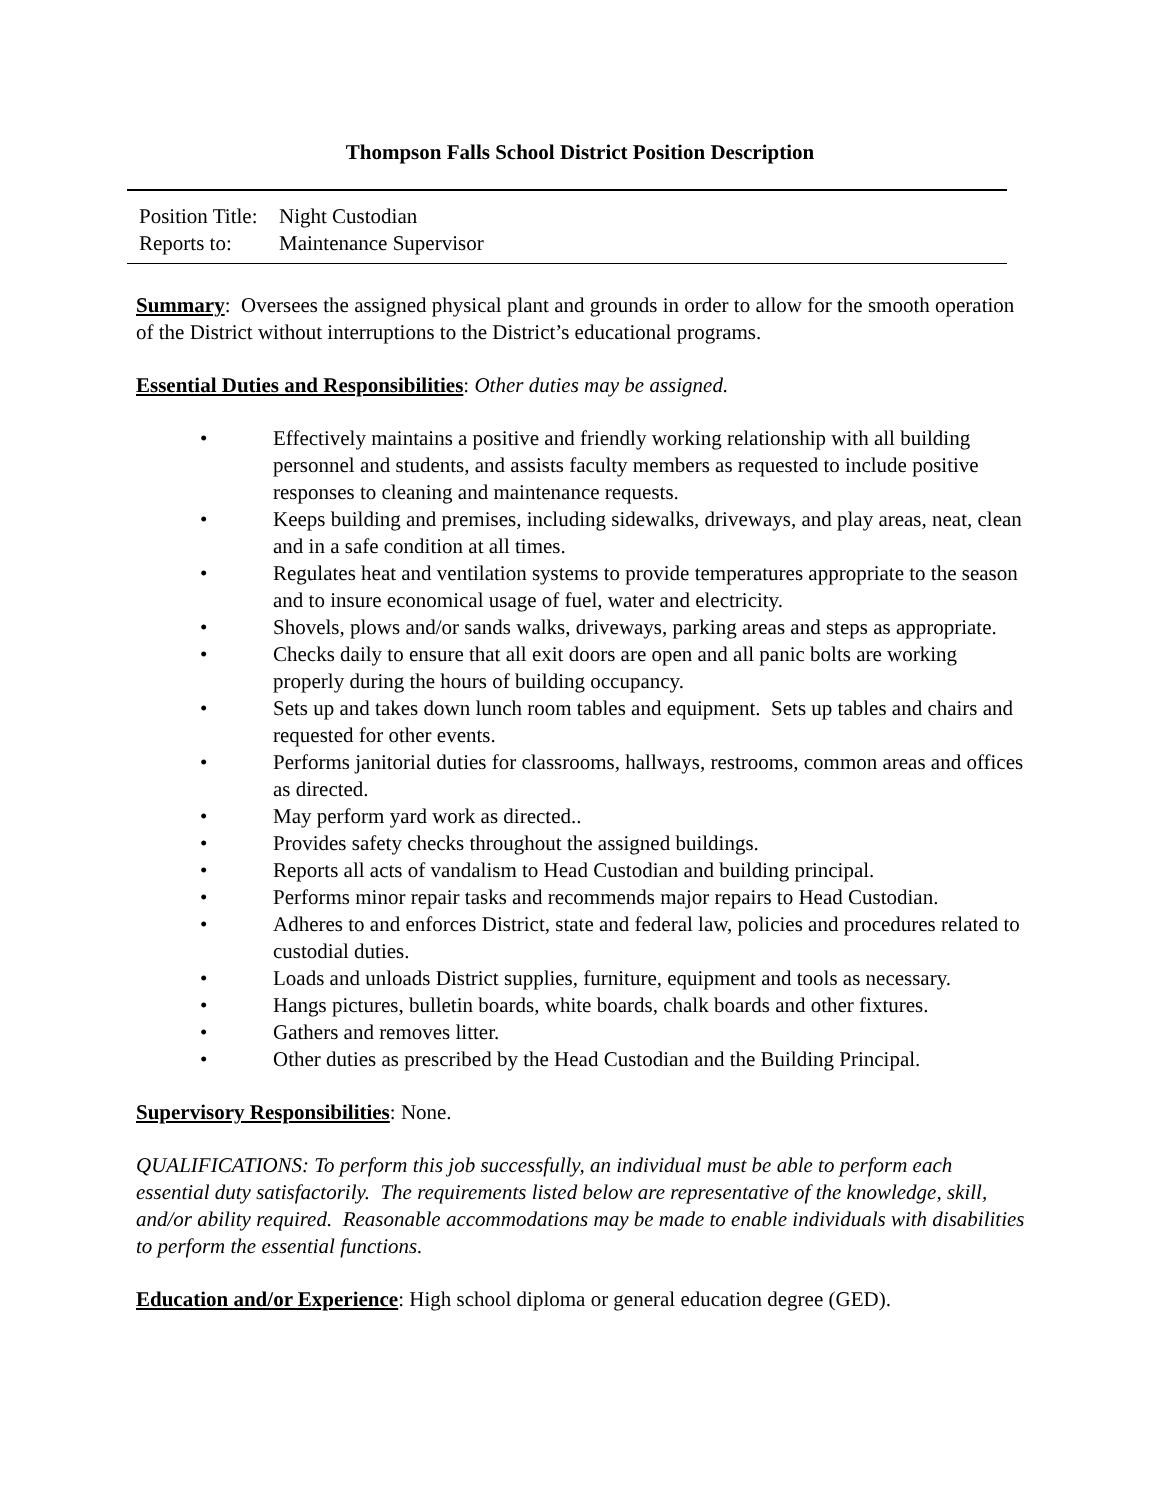Thompson Falls School District Position Description
Position Title: Night Custodian
Reports to: Maintenance Supervisor
Summary: Oversees the assigned physical plant and grounds in order to allow for the smooth operation of the District without interruptions to the District’s educational programs.
Essential Duties and Responsibilities: Other duties may be assigned.
• Effectively maintains a positive and friendly working relationship with all building personnel and students, and assists faculty members as requested to include positive responses to cleaning and maintenance requests.
• Keeps building and premises, including sidewalks, driveways, and play areas, neat, clean and in a safe condition at all times.
• Regulates heat and ventilation systems to provide temperatures appropriate to the season and to insure economical usage of fuel, water and electricity.
• Shovels, plows and/or sands walks, driveways, parking areas and steps as appropriate.
• Checks daily to ensure that all exit doors are open and all panic bolts are working properly during the hours of building occupancy.
• Sets up and takes down lunch room tables and equipment. Sets up tables and chairs and requested for other events.
• Performs janitorial duties for classrooms, hallways, restrooms, common areas and offices as directed.
• May perform yard work as directed..
• Provides safety checks throughout the assigned buildings.
• Reports all acts of vandalism to Head Custodian and building principal.
• Performs minor repair tasks and recommends major repairs to Head Custodian.
• Adheres to and enforces District, state and federal law, policies and procedures related to custodial duties.
• Loads and unloads District supplies, furniture, equipment and tools as necessary.
• Hangs pictures, bulletin boards, white boards, chalk boards and other fixtures.
• Gathers and removes litter.
• Other duties as prescribed by the Head Custodian and the Building Principal.
Supervisory Responsibilities: None.
QUALIFICATIONS: To perform this job successfully, an individual must be able to perform each essential duty satisfactorily. The requirements listed below are representative of the knowledge, skill, and/or ability required. Reasonable accommodations may be made to enable individuals with disabilities to perform the essential functions.
Education and/or Experience: High school diploma or general education degree (GED).